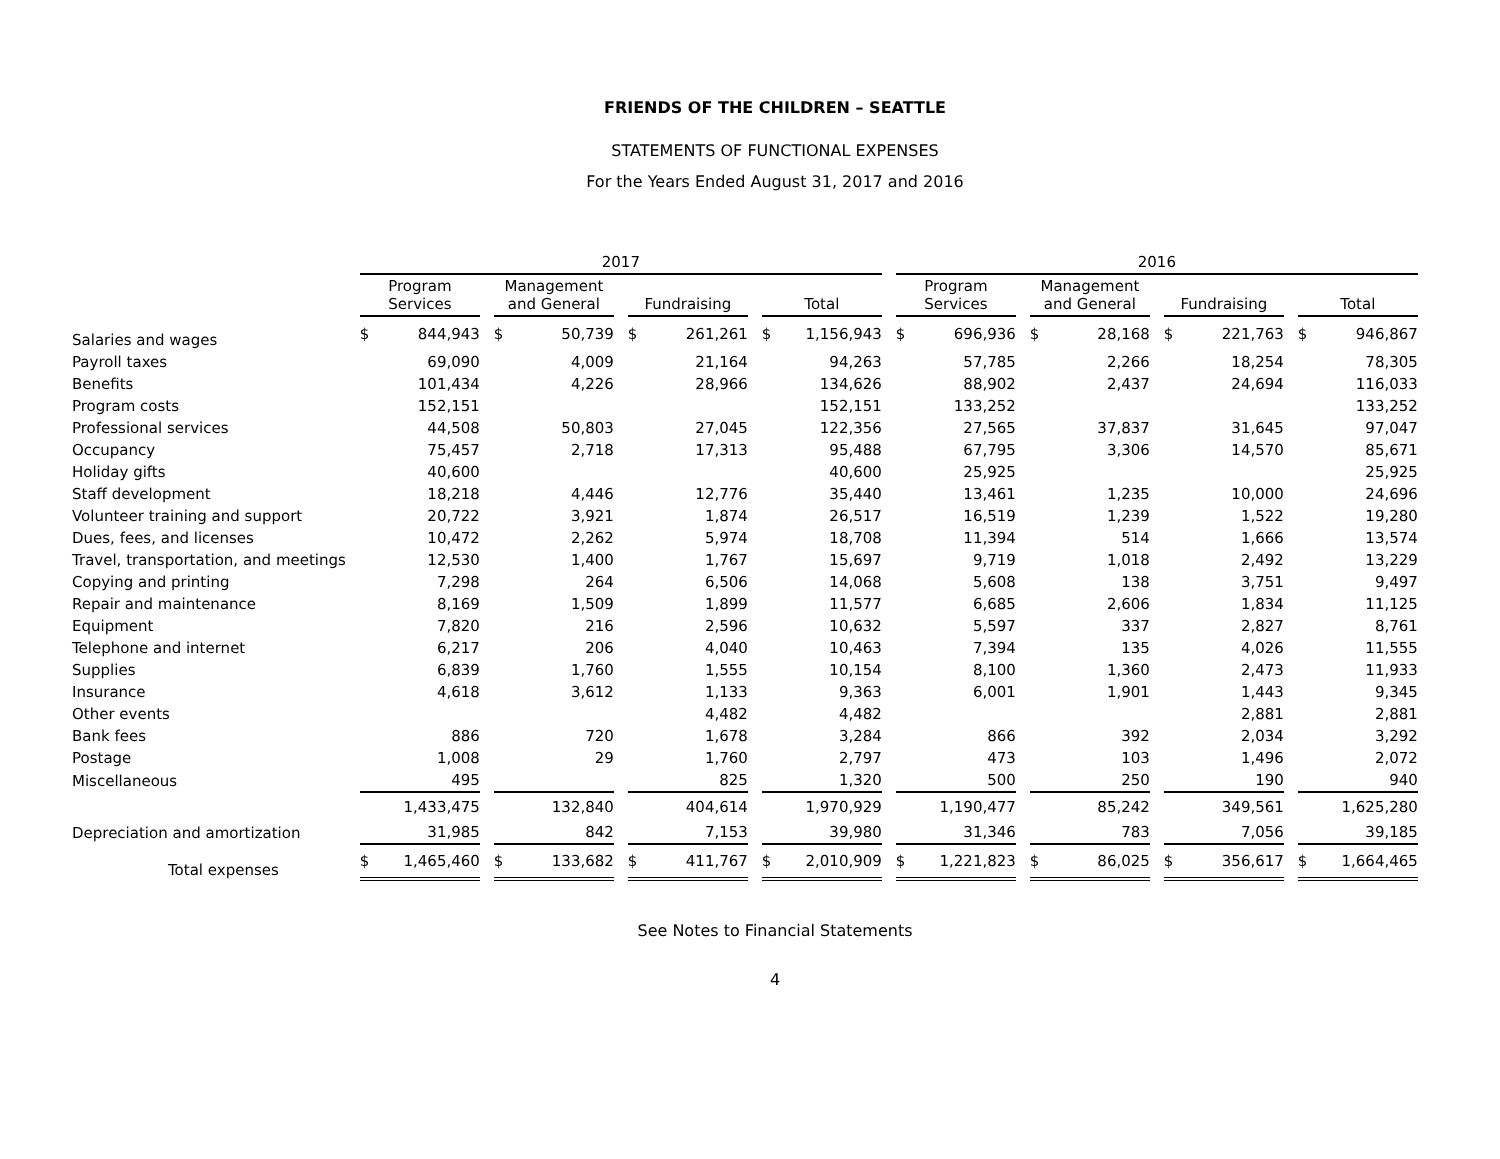FRIENDS OF THE CHILDREN – SEATTLE
STATEMENTS OF FUNCTIONAL EXPENSES
For the Years Ended August 31, 2017 and 2016
| | 2017 | | | | 2016 | | | |
| --- | --- | --- | --- | --- | --- | --- | --- | --- |
| | Program Services | Management and General | Fundraising | Total | Program Services | Management and General | Fundraising | Total |
| Salaries and wages | $ 844,943 | $ 50,739 | $ 261,261 | $ 1,156,943 | $ 696,936 | $ 28,168 | $ 221,763 | $ 946,867 |
| Payroll taxes | 69,090 | 4,009 | 21,164 | 94,263 | 57,785 | 2,266 | 18,254 | 78,305 |
| Benefits | 101,434 | 4,226 | 28,966 | 134,626 | 88,902 | 2,437 | 24,694 | 116,033 |
| Program costs | 152,151 | | | 152,151 | 133,252 | | | 133,252 |
| Professional services | 44,508 | 50,803 | 27,045 | 122,356 | 27,565 | 37,837 | 31,645 | 97,047 |
| Occupancy | 75,457 | 2,718 | 17,313 | 95,488 | 67,795 | 3,306 | 14,570 | 85,671 |
| Holiday gifts | 40,600 | | | 40,600 | 25,925 | | | 25,925 |
| Staff development | 18,218 | 4,446 | 12,776 | 35,440 | 13,461 | 1,235 | 10,000 | 24,696 |
| Volunteer training and support | 20,722 | 3,921 | 1,874 | 26,517 | 16,519 | 1,239 | 1,522 | 19,280 |
| Dues, fees, and licenses | 10,472 | 2,262 | 5,974 | 18,708 | 11,394 | 514 | 1,666 | 13,574 |
| Travel, transportation, and meetings | 12,530 | 1,400 | 1,767 | 15,697 | 9,719 | 1,018 | 2,492 | 13,229 |
| Copying and printing | 7,298 | 264 | 6,506 | 14,068 | 5,608 | 138 | 3,751 | 9,497 |
| Repair and maintenance | 8,169 | 1,509 | 1,899 | 11,577 | 6,685 | 2,606 | 1,834 | 11,125 |
| Equipment | 7,820 | 216 | 2,596 | 10,632 | 5,597 | 337 | 2,827 | 8,761 |
| Telephone and internet | 6,217 | 206 | 4,040 | 10,463 | 7,394 | 135 | 4,026 | 11,555 |
| Supplies | 6,839 | 1,760 | 1,555 | 10,154 | 8,100 | 1,360 | 2,473 | 11,933 |
| Insurance | 4,618 | 3,612 | 1,133 | 9,363 | 6,001 | 1,901 | 1,443 | 9,345 |
| Other events | | | 4,482 | 4,482 | | | 2,881 | 2,881 |
| Bank fees | 886 | 720 | 1,678 | 3,284 | 866 | 392 | 2,034 | 3,292 |
| Postage | 1,008 | 29 | 1,760 | 2,797 | 473 | 103 | 1,496 | 2,072 |
| Miscellaneous | 495 | | 825 | 1,320 | 500 | 250 | 190 | 940 |
| | 1,433,475 | 132,840 | 404,614 | 1,970,929 | 1,190,477 | 85,242 | 349,561 | 1,625,280 |
| Depreciation and amortization | 31,985 | 842 | 7,153 | 39,980 | 31,346 | 783 | 7,056 | 39,185 |
| Total expenses | $ 1,465,460 | $ 133,682 | $ 411,767 | $ 2,010,909 | $ 1,221,823 | $ 86,025 | $ 356,617 | $ 1,664,465 |
See Notes to Financial Statements
4